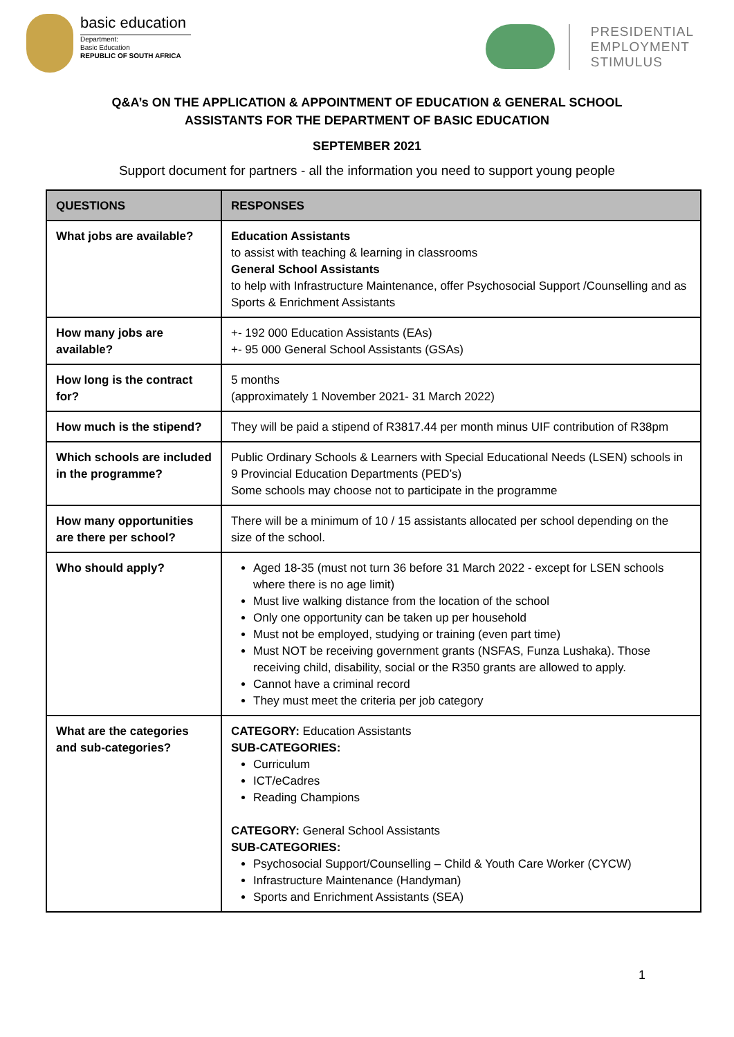basic education
Department:
Basic Education
REPUBLIC OF SOUTH AFRICA
PRESIDENTIAL
EMPLOYMENT
STIMULUS
Q&A’s ON THE APPLICATION & APPOINTMENT OF EDUCATION & GENERAL SCHOOL
ASSISTANTS FOR THE DEPARTMENT OF BASIC EDUCATION
SEPTEMBER 2021
Support document for partners - all the information you need to support young people
| QUESTIONS | RESPONSES |
| --- | --- |
| What jobs are available? | Education Assistants to assist with teaching & learning in classrooms General School Assistants to help with Infrastructure Maintenance, offer Psychosocial Support /Counselling and as Sports & Enrichment Assistants |
| How many jobs are available? | +- 192 000 Education Assistants (EAs) +- 95 000 General School Assistants (GSAs) |
| How long is the contract for? | 5 months (approximately 1 November 2021- 31 March 2022) |
| How much is the stipend? | They will be paid a stipend of R3817.44 per month minus UIF contribution of R38pm |
| Which schools are included in the programme? | Public Ordinary Schools & Learners with Special Educational Needs (LSEN) schools in 9 Provincial Education Departments (PED’s) Some schools may choose not to participate in the programme |
| How many opportunities are there per school? | There will be a minimum of 10 / 15 assistants allocated per school depending on the size of the school. |
| Who should apply? | Aged 18-35 (must not turn 36 before 31 March 2022 - except for LSEN schools where there is no age limit) Must live walking distance from the location of the school Only one opportunity can be taken up per household Must not be employed, studying or training (even part time) Must NOT be receiving government grants (NSFAS, Funza Lushaka). Those receiving child, disability, social or the R350 grants are allowed to apply. Cannot have a criminal record They must meet the criteria per job category |
| What are the categories and sub-categories? | CATEGORY: Education Assistants SUB-CATEGORIES: Curriculum ICT/eCadres Reading Champions CATEGORY: General School Assistants SUB-CATEGORIES: Psychosocial Support/Counselling – Child & Youth Care Worker (CYCW) Infrastructure Maintenance (Handyman) Sports and Enrichment Assistants (SEA) |
1